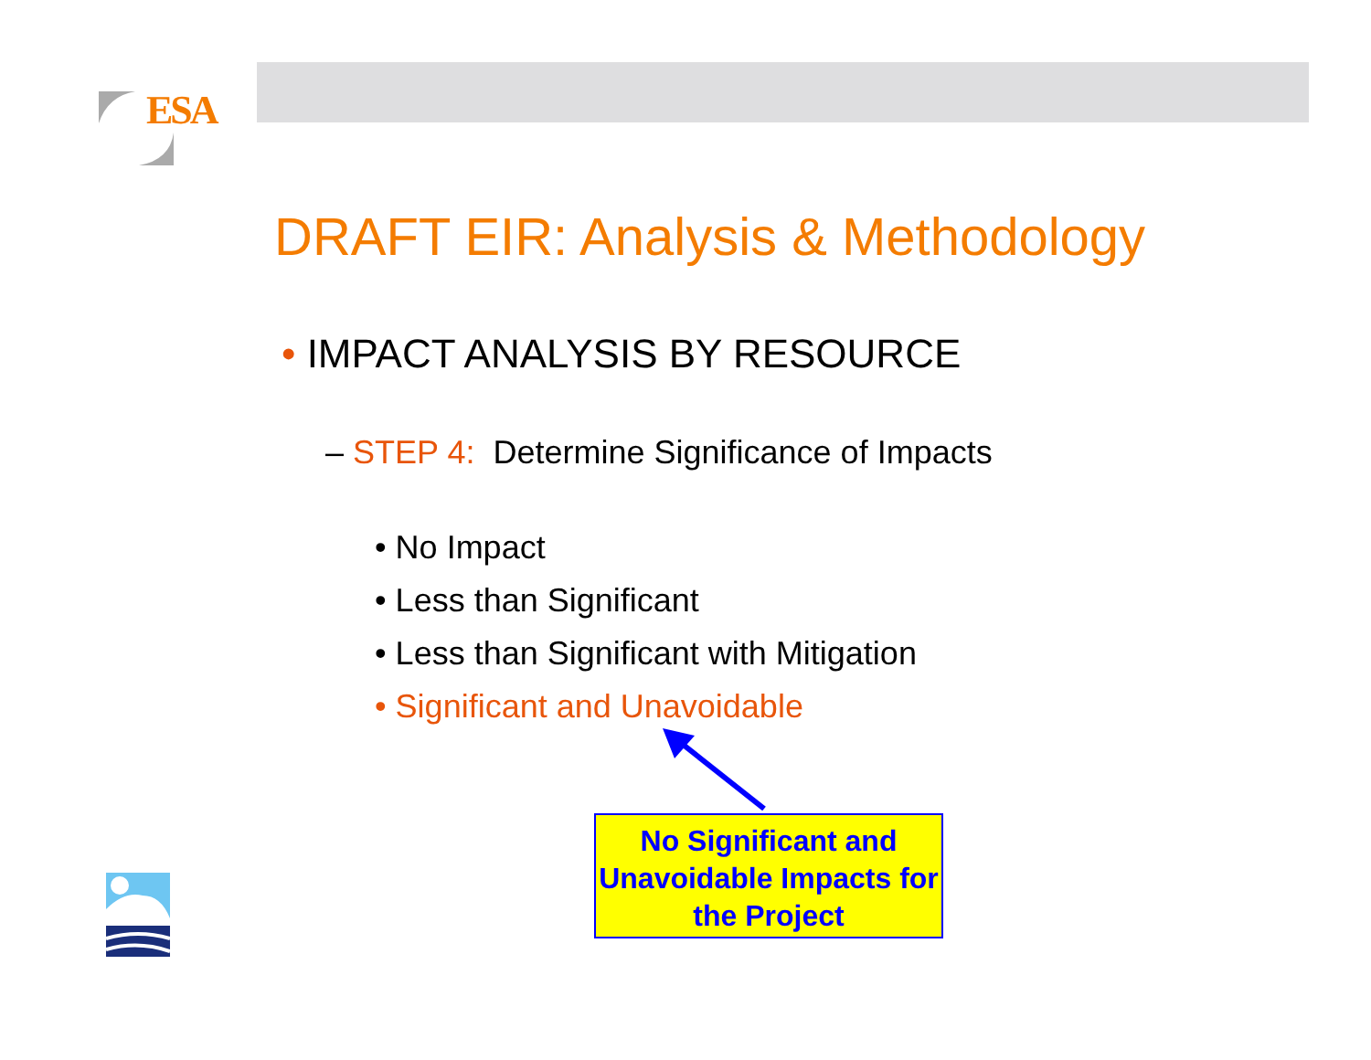ESA
DRAFT EIR: Analysis & Methodology
• IMPACT ANALYSIS BY RESOURCE
– STEP 4: Determine Significance of Impacts
• No Impact
• Less than Significant
• Less than Significant with Mitigation
• Significant and Unavoidable
No Significant and Unavoidable Impacts for the Project